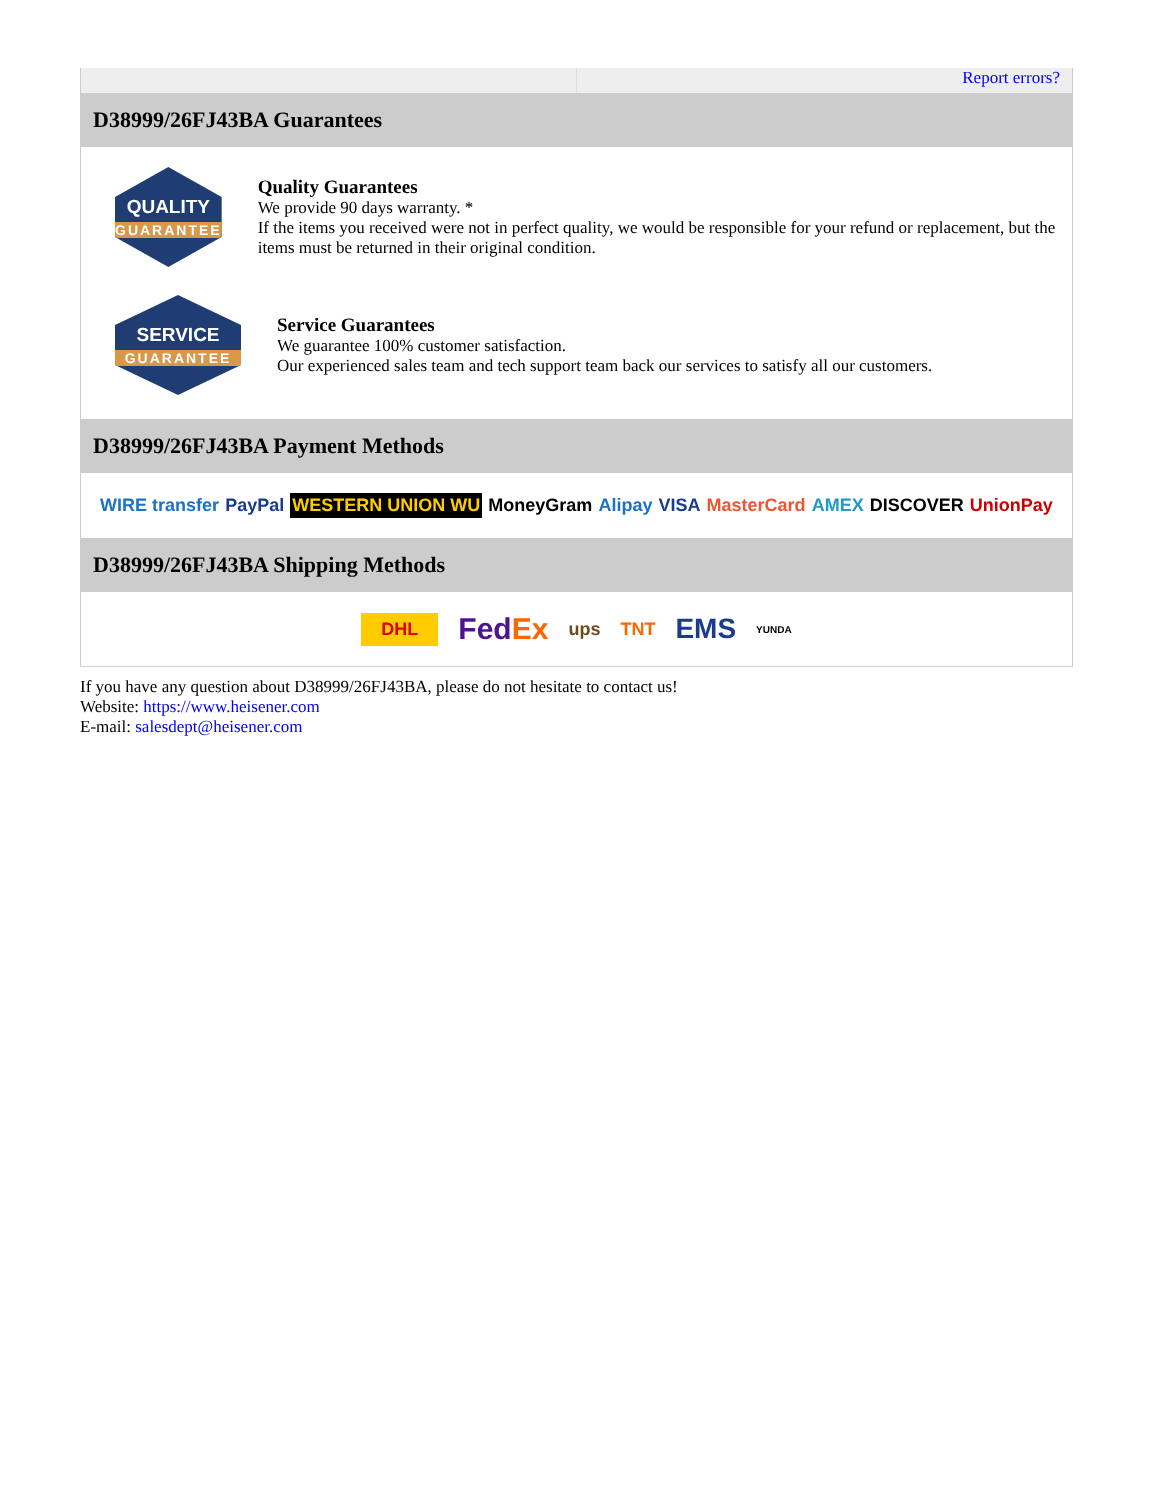Report errors?
D38999/26FJ43BA Guarantees
QUALITY
GUARANTEE
Quality Guarantees
We provide 90 days warranty. *
If the items you received were not in perfect quality, we would be responsible for your refund or replacement, but the items must be returned in their original condition.
SERVICE
GUARANTEE
Service Guarantees
We guarantee 100% customer satisfaction.
Our experienced sales team and tech support team back our services to satisfy all our customers.
D38999/26FJ43BA Payment Methods
WIRE transfer PayPal WESTERN UNION WU MoneyGram Alipay VISA MasterCard AMEX DISCOVER UnionPay
D38999/26FJ43BA Shipping Methods
DHL FedEx ups TNT EMS YUNDA
If you have any question about D38999/26FJ43BA, please do not hesitate to contact us!
Website: https://www.heisener.com
E-mail: salesdept@heisener.com